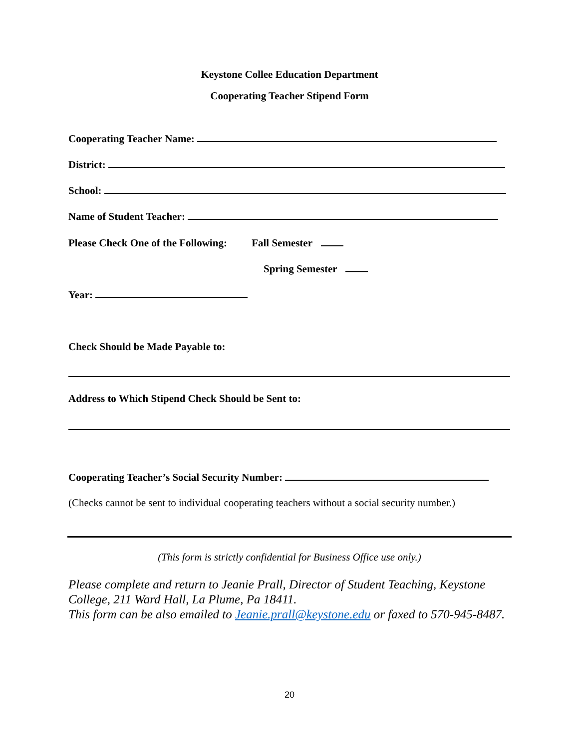Keystone Collee Education Department
Cooperating Teacher Stipend Form
Cooperating Teacher Name:
District:
School:
Name of Student Teacher:
Please Check One of the Following: Fall Semester
Spring Semester
Year:
Check Should be Made Payable to:
Address to Which Stipend Check Should be Sent to:
Cooperating Teacher’s Social Security Number:
(Checks cannot be sent to individual cooperating teachers without a social security number.)
(This form is strictly confidential for Business Office use only.)
Please complete and return to Jeanie Prall, Director of Student Teaching, Keystone College, 211 Ward Hall, La Plume, Pa 18411.
This form can be also emailed to Jeanie.prall@keystone.edu or faxed to 570-945-8487.
20